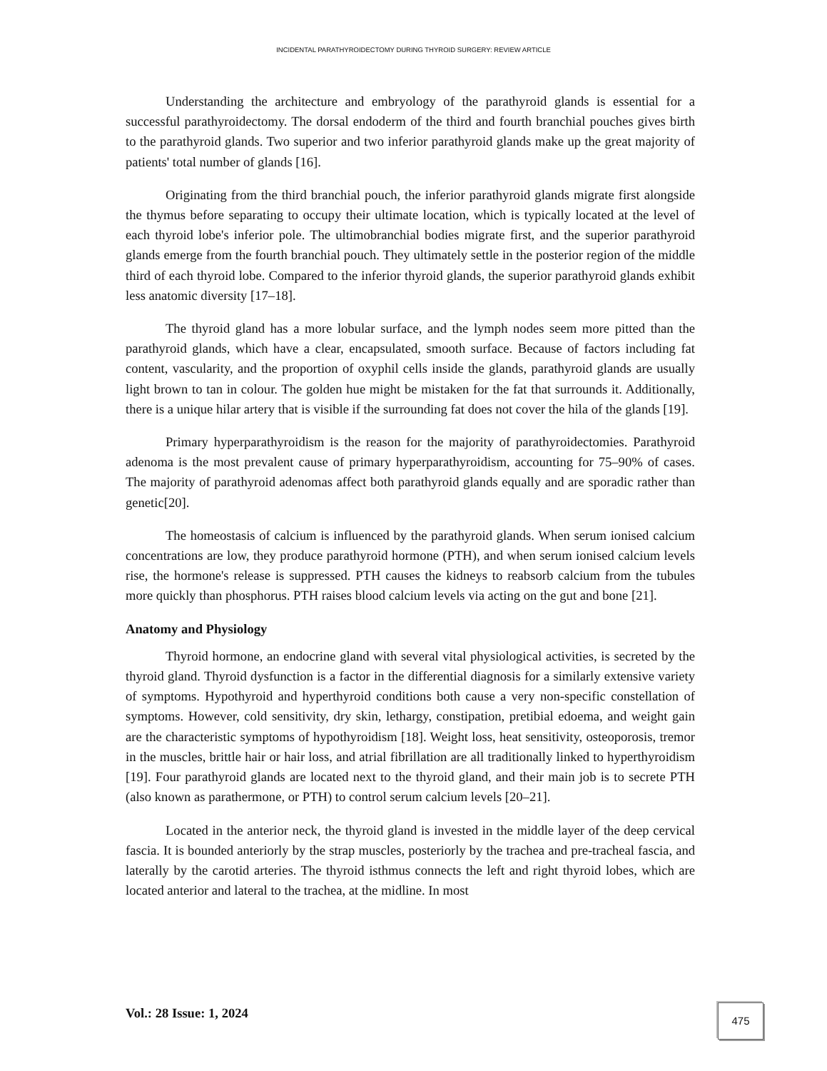INCIDENTAL PARATHYROIDECTOMY DURING THYROID SURGERY: REVIEW ARTICLE
Understanding the architecture and embryology of the parathyroid glands is essential for a successful parathyroidectomy. The dorsal endoderm of the third and fourth branchial pouches gives birth to the parathyroid glands. Two superior and two inferior parathyroid glands make up the great majority of patients' total number of glands [16].
Originating from the third branchial pouch, the inferior parathyroid glands migrate first alongside the thymus before separating to occupy their ultimate location, which is typically located at the level of each thyroid lobe's inferior pole. The ultimobranchial bodies migrate first, and the superior parathyroid glands emerge from the fourth branchial pouch. They ultimately settle in the posterior region of the middle third of each thyroid lobe. Compared to the inferior thyroid glands, the superior parathyroid glands exhibit less anatomic diversity [17–18].
The thyroid gland has a more lobular surface, and the lymph nodes seem more pitted than the parathyroid glands, which have a clear, encapsulated, smooth surface. Because of factors including fat content, vascularity, and the proportion of oxyphil cells inside the glands, parathyroid glands are usually light brown to tan in colour. The golden hue might be mistaken for the fat that surrounds it. Additionally, there is a unique hilar artery that is visible if the surrounding fat does not cover the hila of the glands [19].
Primary hyperparathyroidism is the reason for the majority of parathyroidectomies. Parathyroid adenoma is the most prevalent cause of primary hyperparathyroidism, accounting for 75–90% of cases. The majority of parathyroid adenomas affect both parathyroid glands equally and are sporadic rather than genetic[20].
The homeostasis of calcium is influenced by the parathyroid glands. When serum ionised calcium concentrations are low, they produce parathyroid hormone (PTH), and when serum ionised calcium levels rise, the hormone's release is suppressed. PTH causes the kidneys to reabsorb calcium from the tubules more quickly than phosphorus. PTH raises blood calcium levels via acting on the gut and bone [21].
Anatomy and Physiology
Thyroid hormone, an endocrine gland with several vital physiological activities, is secreted by the thyroid gland. Thyroid dysfunction is a factor in the differential diagnosis for a similarly extensive variety of symptoms. Hypothyroid and hyperthyroid conditions both cause a very non-specific constellation of symptoms. However, cold sensitivity, dry skin, lethargy, constipation, pretibial edoema, and weight gain are the characteristic symptoms of hypothyroidism [18]. Weight loss, heat sensitivity, osteoporosis, tremor in the muscles, brittle hair or hair loss, and atrial fibrillation are all traditionally linked to hyperthyroidism [19]. Four parathyroid glands are located next to the thyroid gland, and their main job is to secrete PTH (also known as parathermone, or PTH) to control serum calcium levels [20–21].
Located in the anterior neck, the thyroid gland is invested in the middle layer of the deep cervical fascia. It is bounded anteriorly by the strap muscles, posteriorly by the trachea and pre-tracheal fascia, and laterally by the carotid arteries. The thyroid isthmus connects the left and right thyroid lobes, which are located anterior and lateral to the trachea, at the midline. In most
Vol.: 28 Issue: 1, 2024 475